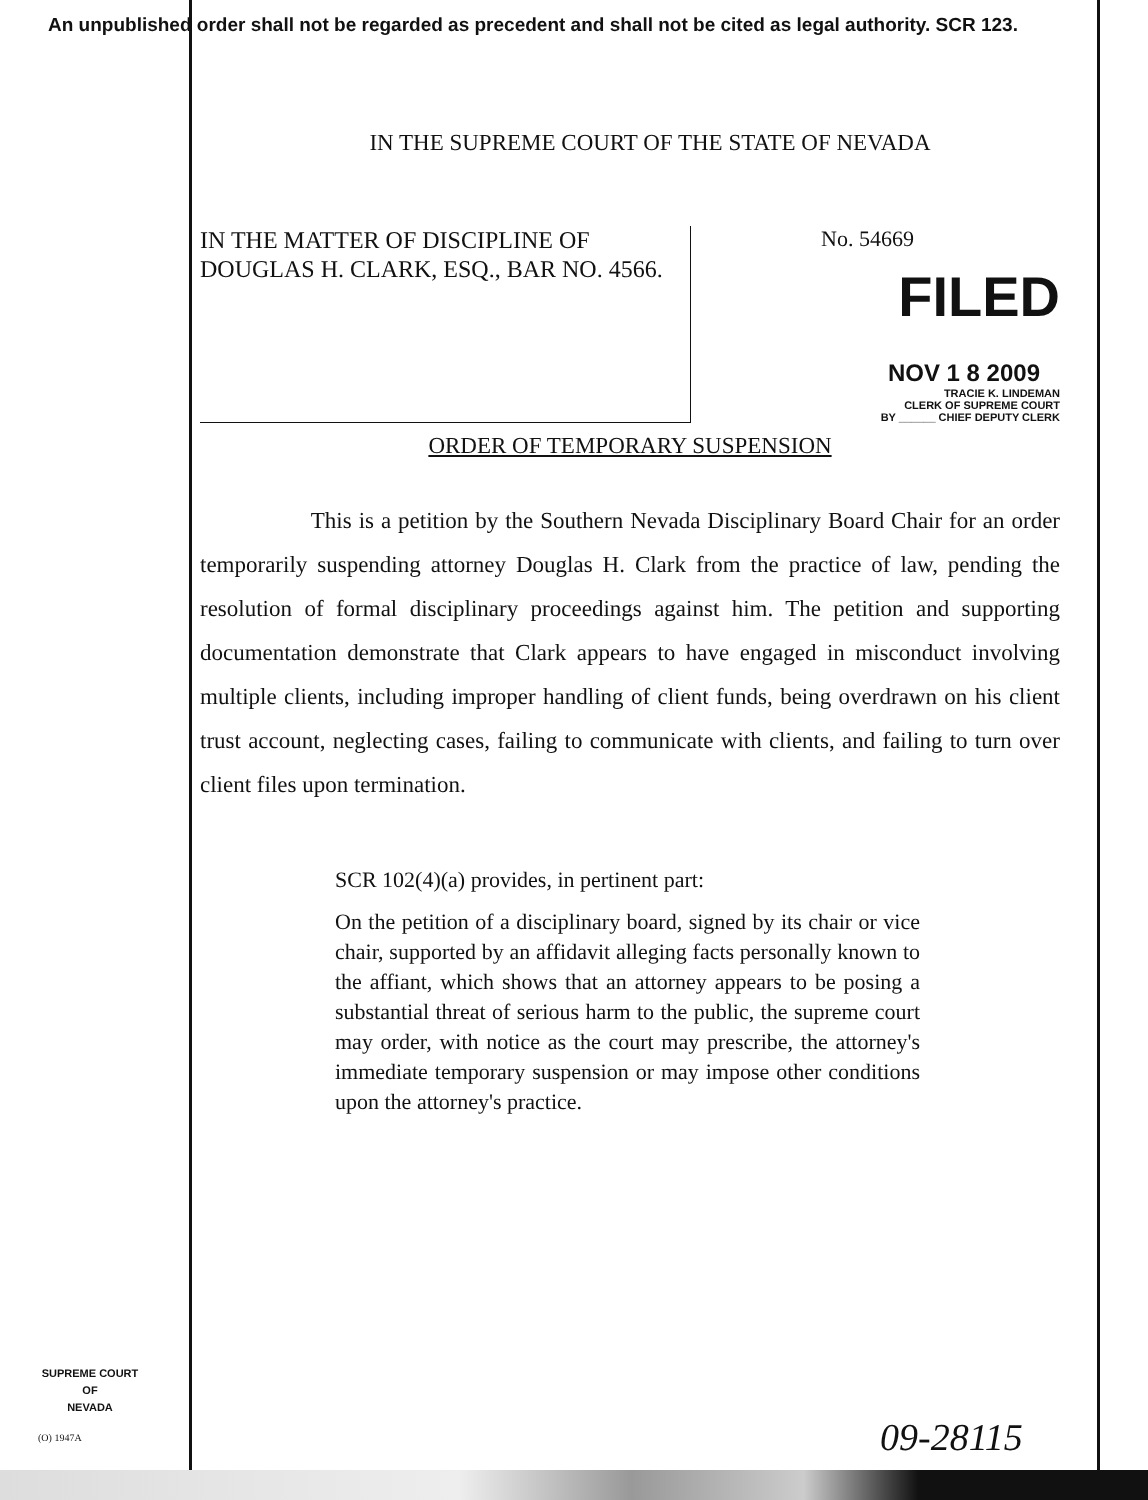An unpublished order shall not be regarded as precedent and shall not be cited as legal authority. SCR 123.
IN THE SUPREME COURT OF THE STATE OF NEVADA
IN THE MATTER OF DISCIPLINE OF DOUGLAS H. CLARK, ESQ., BAR NO. 4566.
No. 54669
FILED
NOV 1 8 2009
TRACIE K. LINDEMAN
CLERK OF SUPREME COURT
BY ______ CHIEF DEPUTY CLERK
ORDER OF TEMPORARY SUSPENSION
This is a petition by the Southern Nevada Disciplinary Board Chair for an order temporarily suspending attorney Douglas H. Clark from the practice of law, pending the resolution of formal disciplinary proceedings against him. The petition and supporting documentation demonstrate that Clark appears to have engaged in misconduct involving multiple clients, including improper handling of client funds, being overdrawn on his client trust account, neglecting cases, failing to communicate with clients, and failing to turn over client files upon termination.
SCR 102(4)(a) provides, in pertinent part:
On the petition of a disciplinary board, signed by its chair or vice chair, supported by an affidavit alleging facts personally known to the affiant, which shows that an attorney appears to be posing a substantial threat of serious harm to the public, the supreme court may order, with notice as the court may prescribe, the attorney's immediate temporary suspension or may impose other conditions upon the attorney's practice.
SUPREME COURT
OF
NEVADA
(O) 1947A 09-28115